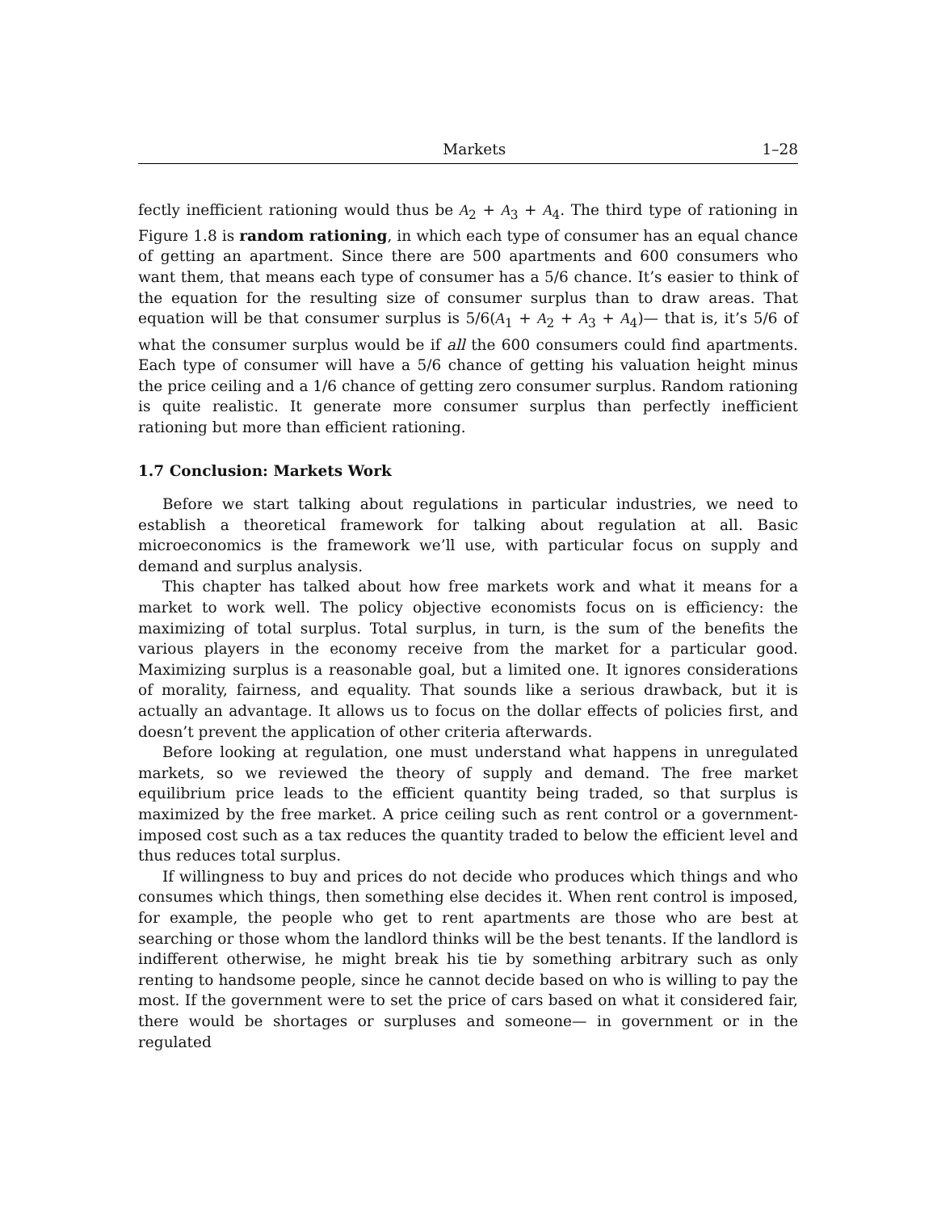Markets 1–28
fectly inefficient rationing would thus be A<sub>2</sub> + A<sub>3</sub> + A<sub>4</sub>. The third type of rationing in Figure 1.8 is random rationing, in which each type of consumer has an equal chance of getting an apartment. Since there are 500 apartments and 600 consumers who want them, that means each type of consumer has a 5/6 chance. It’s easier to think of the equation for the resulting size of consumer surplus than to draw areas. That equation will be that consumer surplus is 5/6(A<sub>1</sub> + A<sub>2</sub> + A<sub>3</sub> + A<sub>4</sub>)— that is, it’s 5/6 of what the consumer surplus would be if all the 600 consumers could find apartments. Each type of consumer will have a 5/6 chance of getting his valuation height minus the price ceiling and a 1/6 chance of getting zero consumer surplus. Random rationing is quite realistic. It generate more consumer surplus than perfectly inefficient rationing but more than efficient rationing.
1.7 Conclusion: Markets Work
Before we start talking about regulations in particular industries, we need to establish a theoretical framework for talking about regulation at all. Basic microeconomics is the framework we’ll use, with particular focus on supply and demand and surplus analysis.
This chapter has talked about how free markets work and what it means for a market to work well. The policy objective economists focus on is efficiency: the maximizing of total surplus. Total surplus, in turn, is the sum of the benefits the various players in the economy receive from the market for a particular good. Maximizing surplus is a reasonable goal, but a limited one. It ignores considerations of morality, fairness, and equality. That sounds like a serious drawback, but it is actually an advantage. It allows us to focus on the dollar effects of policies first, and doesn’t prevent the application of other criteria afterwards.
Before looking at regulation, one must understand what happens in unregulated markets, so we reviewed the theory of supply and demand. The free market equilibrium price leads to the efficient quantity being traded, so that surplus is maximized by the free market. A price ceiling such as rent control or a government-imposed cost such as a tax reduces the quantity traded to below the efficient level and thus reduces total surplus.
If willingness to buy and prices do not decide who produces which things and who consumes which things, then something else decides it. When rent control is imposed, for example, the people who get to rent apartments are those who are best at searching or those whom the landlord thinks will be the best tenants. If the landlord is indifferent otherwise, he might break his tie by something arbitrary such as only renting to handsome people, since he cannot decide based on who is willing to pay the most. If the government were to set the price of cars based on what it considered fair, there would be shortages or surpluses and someone— in government or in the regulated